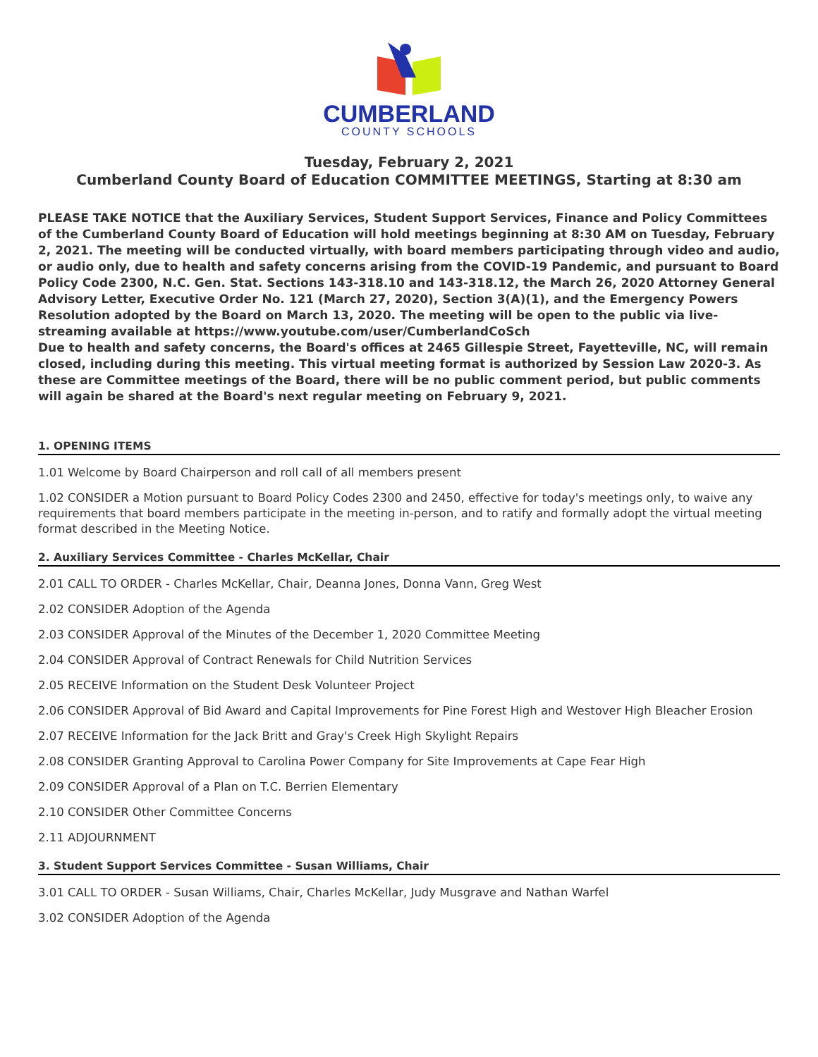CUMBERLAND
COUNTY SCHOOLS
Tuesday, February 2, 2021
Cumberland County Board of Education COMMITTEE MEETINGS, Starting at 8:30 am
PLEASE TAKE NOTICE that the Auxiliary Services, Student Support Services, Finance and Policy Committees of the Cumberland County Board of Education will hold meetings beginning at 8:30 AM on Tuesday, February 2, 2021. The meeting will be conducted virtually, with board members participating through video and audio, or audio only, due to health and safety concerns arising from the COVID-19 Pandemic, and pursuant to Board Policy Code 2300, N.C. Gen. Stat. Sections 143-318.10 and 143-318.12, the March 26, 2020 Attorney General Advisory Letter, Executive Order No. 121 (March 27, 2020), Section 3(A)(1), and the Emergency Powers Resolution adopted by the Board on March 13, 2020. The meeting will be open to the public via live-streaming available at https://www.youtube.com/user/CumberlandCoSch
Due to health and safety concerns, the Board's offices at 2465 Gillespie Street, Fayetteville, NC, will remain closed, including during this meeting. This virtual meeting format is authorized by Session Law 2020-3. As these are Committee meetings of the Board, there will be no public comment period, but public comments will again be shared at the Board's next regular meeting on February 9, 2021.
1. OPENING ITEMS
1.01 Welcome by Board Chairperson and roll call of all members present
1.02 CONSIDER a Motion pursuant to Board Policy Codes 2300 and 2450, effective for today's meetings only, to waive any requirements that board members participate in the meeting in-person, and to ratify and formally adopt the virtual meeting format described in the Meeting Notice.
2. Auxiliary Services Committee - Charles McKellar, Chair
2.01 CALL TO ORDER - Charles McKellar, Chair, Deanna Jones, Donna Vann, Greg West
2.02 CONSIDER Adoption of the Agenda
2.03 CONSIDER Approval of the Minutes of the December 1, 2020 Committee Meeting
2.04 CONSIDER Approval of Contract Renewals for Child Nutrition Services
2.05 RECEIVE Information on the Student Desk Volunteer Project
2.06 CONSIDER Approval of Bid Award and Capital Improvements for Pine Forest High and Westover High Bleacher Erosion
2.07 RECEIVE Information for the Jack Britt and Gray's Creek High Skylight Repairs
2.08 CONSIDER Granting Approval to Carolina Power Company for Site Improvements at Cape Fear High
2.09 CONSIDER Approval of a Plan on T.C. Berrien Elementary
2.10 CONSIDER Other Committee Concerns
2.11 ADJOURNMENT
3. Student Support Services Committee - Susan Williams, Chair
3.01 CALL TO ORDER - Susan Williams, Chair, Charles McKellar, Judy Musgrave and Nathan Warfel
3.02 CONSIDER Adoption of the Agenda